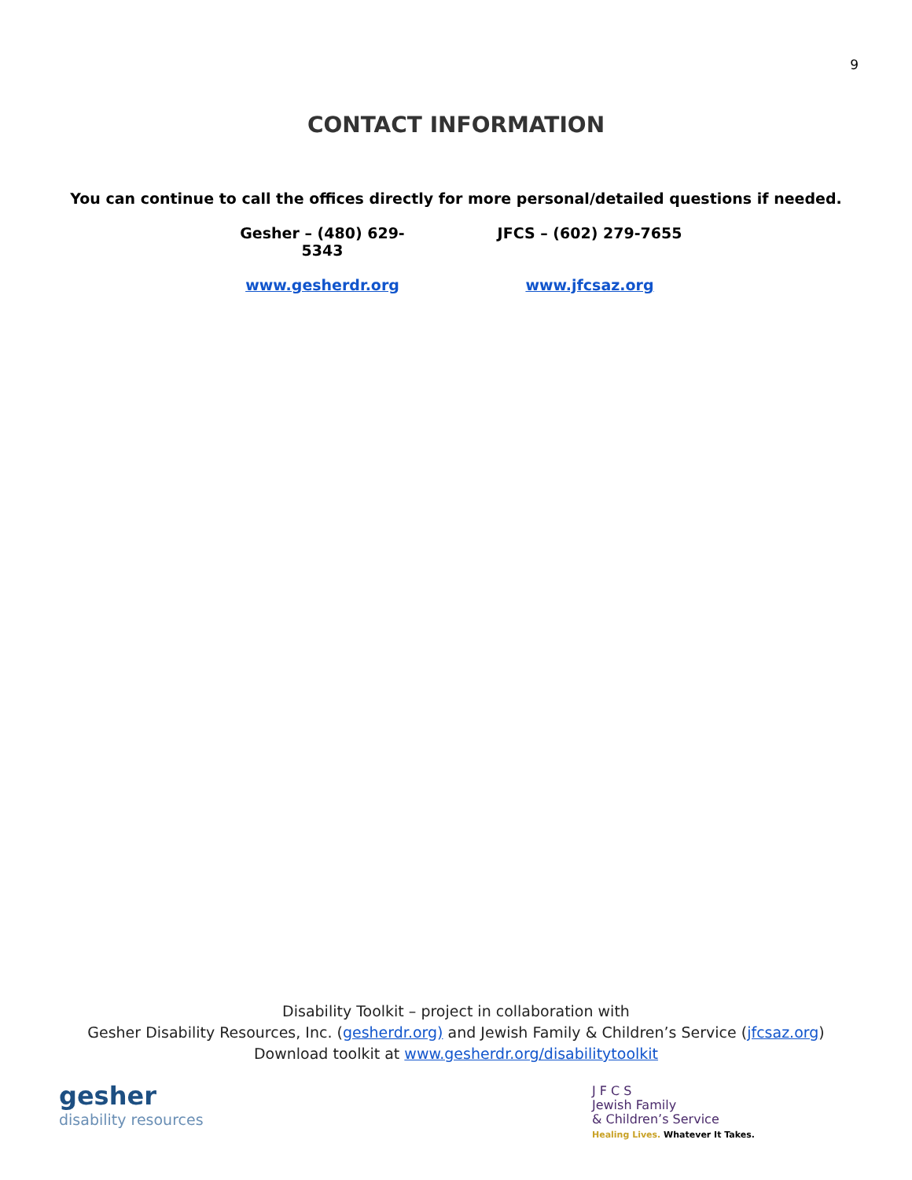9
CONTACT INFORMATION
You can continue to call the offices directly for more personal/detailed questions if needed.
Gesher – (480) 629-5343
JFCS – (602) 279-7655
www.gesherdr.org www.jfcsaz.org
Disability Toolkit – project in collaboration with
Gesher Disability Resources, Inc. (gesherdr.org) and Jewish Family & Children’s Service (jfcsaz.org)
Download toolkit at www.gesherdr.org/disabilitytoolkit
gesher
disability resources
J F C S
Jewish Family
& Children’s Service
Healing Lives. Whatever It Takes.